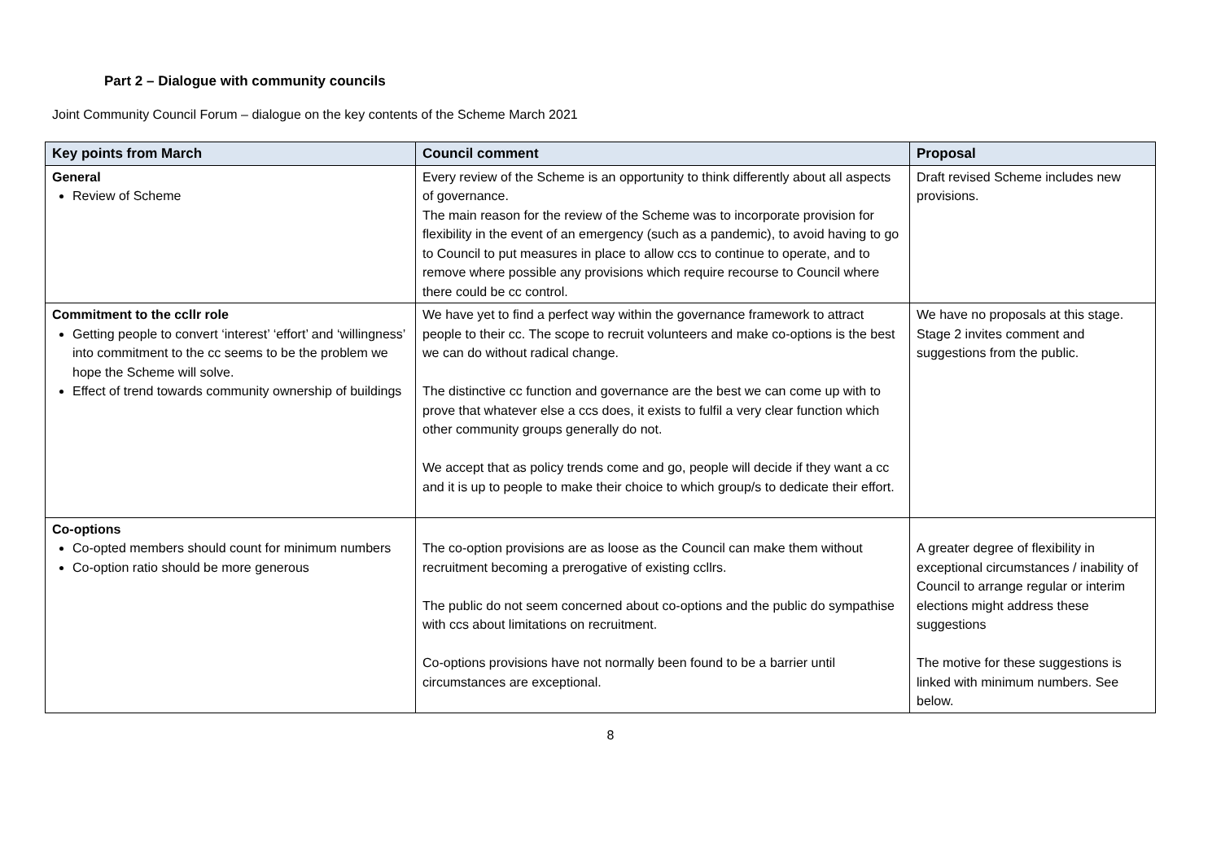Part 2 – Dialogue with community councils
Joint Community Council Forum – dialogue on the key contents of the Scheme March 2021
| Key points from March | Council comment | Proposal |
| --- | --- | --- |
| General Review of Scheme | Every review of the Scheme is an opportunity to think differently about all aspects of governance. The main reason for the review of the Scheme was to incorporate provision for flexibility in the event of an emergency (such as a pandemic), to avoid having to go to Council to put measures in place to allow ccs to continue to operate, and to remove where possible any provisions which require recourse to Council where there could be cc control. | Draft revised Scheme includes new provisions. |
| Commitment to the ccllr role Getting people to convert ‘interest’ ‘effort’ and ‘willingness’ into commitment to the cc seems to be the problem we hope the Scheme will solve. Effect of trend towards community ownership of buildings | We have yet to find a perfect way within the governance framework to attract people to their cc. The scope to recruit volunteers and make co-options is the best we can do without radical change. The distinctive cc function and governance are the best we can come up with to prove that whatever else a ccs does, it exists to fulfil a very clear function which other community groups generally do not. We accept that as policy trends come and go, people will decide if they want a cc and it is up to people to make their choice to which group/s to dedicate their effort. | We have no proposals at this stage. Stage 2 invites comment and suggestions from the public. |
| Co-options Co-opted members should count for minimum numbers Co-option ratio should be more generous | The co-option provisions are as loose as the Council can make them without recruitment becoming a prerogative of existing ccllrs. The public do not seem concerned about co-options and the public do sympathise with ccs about limitations on recruitment. Co-options provisions have not normally been found to be a barrier until circumstances are exceptional. | A greater degree of flexibility in exceptional circumstances / inability of Council to arrange regular or interim elections might address these suggestions The motive for these suggestions is linked with minimum numbers. See below. |
8